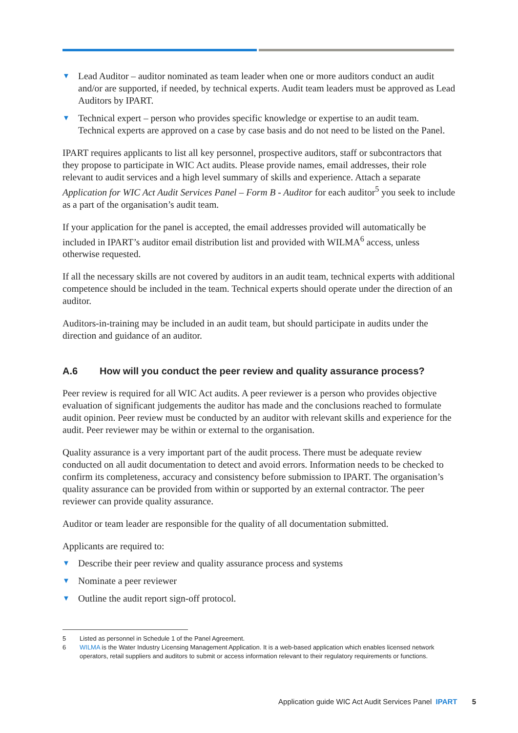▼ Lead Auditor – auditor nominated as team leader when one or more auditors conduct an audit and/or are supported, if needed, by technical experts. Audit team leaders must be approved as Lead Auditors by IPART.
▼ Technical expert – person who provides specific knowledge or expertise to an audit team. Technical experts are approved on a case by case basis and do not need to be listed on the Panel.
IPART requires applicants to list all key personnel, prospective auditors, staff or subcontractors that they propose to participate in WIC Act audits. Please provide names, email addresses, their role relevant to audit services and a high level summary of skills and experience. Attach a separate Application for WIC Act Audit Services Panel – Form B - Auditor for each auditor<sup>5</sup> you seek to include as a part of the organisation’s audit team.
If your application for the panel is accepted, the email addresses provided will automatically be included in IPART’s auditor email distribution list and provided with WILMA<sup>6</sup> access, unless otherwise requested.
If all the necessary skills are not covered by auditors in an audit team, technical experts with additional competence should be included in the team. Technical experts should operate under the direction of an auditor.
Auditors-in-training may be included in an audit team, but should participate in audits under the direction and guidance of an auditor.
A.6 How will you conduct the peer review and quality assurance process?
Peer review is required for all WIC Act audits. A peer reviewer is a person who provides objective evaluation of significant judgements the auditor has made and the conclusions reached to formulate audit opinion. Peer review must be conducted by an auditor with relevant skills and experience for the audit. Peer reviewer may be within or external to the organisation.
Quality assurance is a very important part of the audit process. There must be adequate review conducted on all audit documentation to detect and avoid errors. Information needs to be checked to confirm its completeness, accuracy and consistency before submission to IPART. The organisation’s quality assurance can be provided from within or supported by an external contractor. The peer reviewer can provide quality assurance.
Auditor or team leader are responsible for the quality of all documentation submitted.
Applicants are required to:
▼ Describe their peer review and quality assurance process and systems
▼ Nominate a peer reviewer
▼ Outline the audit report sign-off protocol.
5 Listed as personnel in Schedule 1 of the Panel Agreement.
6 WILMA is the Water Industry Licensing Management Application. It is a web-based application which enables licensed network operators, retail suppliers and auditors to submit or access information relevant to their regulatory requirements or functions.
Application guide WIC Act Audit Services Panel IPART 5